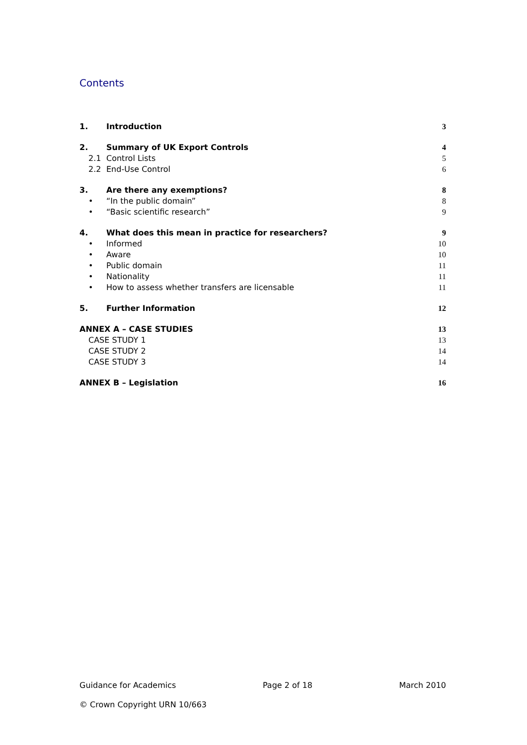Contents
1. Introduction 3
2. Summary of UK Export Controls 4
2.1 Control Lists 5
2.2 End-Use Control 6
3. Are there any exemptions? 8
• “In the public domain” 8
• “Basic scientific research” 9
4. What does this mean in practice for researchers? 9
• Informed 10
• Aware 10
• Public domain 11
• Nationality 11
• How to assess whether transfers are licensable 11
5. Further Information 12
ANNEX A – CASE STUDIES 13
CASE STUDY 1 13
CASE STUDY 2 14
CASE STUDY 3 14
ANNEX B – Legislation 16
Guidance for Academics Page 2 of 18 March 2010
© Crown Copyright URN 10/663